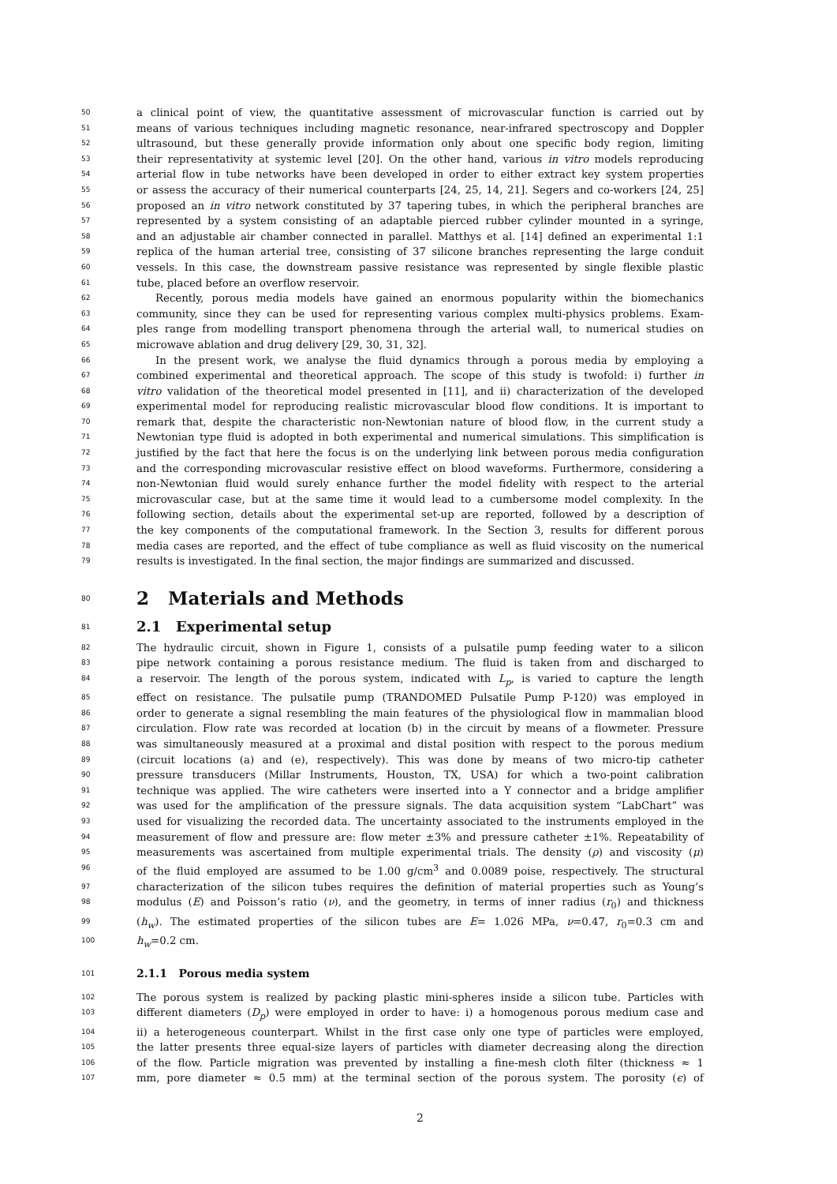50 a clinical point of view, the quantitative assessment of microvascular function is carried out by
51 means of various techniques including magnetic resonance, near-infrared spectroscopy and Doppler
52 ultrasound, but these generally provide information only about one specific body region, limiting
53 their representativity at systemic level [20]. On the other hand, various in vitro models reproducing
54 arterial flow in tube networks have been developed in order to either extract key system properties
55 or assess the accuracy of their numerical counterparts [24, 25, 14, 21]. Segers and co-workers [24, 25]
56 proposed an in vitro network constituted by 37 tapering tubes, in which the peripheral branches are
57 represented by a system consisting of an adaptable pierced rubber cylinder mounted in a syringe,
58 and an adjustable air chamber connected in parallel. Matthys et al. [14] defined an experimental 1:1
59 replica of the human arterial tree, consisting of 37 silicone branches representing the large conduit
60 vessels. In this case, the downstream passive resistance was represented by single flexible plastic
61 tube, placed before an overflow reservoir.
62 Recently, porous media models have gained an enormous popularity within the biomechanics
63 community, since they can be used for representing various complex multi-physics problems. Exam-
64 ples range from modelling transport phenomena through the arterial wall, to numerical studies on
65 microwave ablation and drug delivery [29, 30, 31, 32].
66 In the present work, we analyse the fluid dynamics through a porous media by employing a
67 combined experimental and theoretical approach. The scope of this study is twofold: i) further in
68 vitro validation of the theoretical model presented in [11], and ii) characterization of the developed
69 experimental model for reproducing realistic microvascular blood flow conditions. It is important to
70 remark that, despite the characteristic non-Newtonian nature of blood flow, in the current study a
71 Newtonian type fluid is adopted in both experimental and numerical simulations. This simplification is
72 justified by the fact that here the focus is on the underlying link between porous media configuration
73 and the corresponding microvascular resistive effect on blood waveforms. Furthermore, considering a
74 non-Newtonian fluid would surely enhance further the model fidelity with respect to the arterial
75 microvascular case, but at the same time it would lead to a cumbersome model complexity. In the
76 following section, details about the experimental set-up are reported, followed by a description of
77 the key components of the computational framework. In the Section 3, results for different porous
78 media cases are reported, and the effect of tube compliance as well as fluid viscosity on the numerical
79 results is investigated. In the final section, the major findings are summarized and discussed.
80
2 Materials and Methods
81
2.1 Experimental setup
82 The hydraulic circuit, shown in Figure 1, consists of a pulsatile pump feeding water to a silicon
83 pipe network containing a porous resistance medium. The fluid is taken from and discharged to
84 a reservoir. The length of the porous system, indicated with L<sub>p</sub>, is varied to capture the length
85 effect on resistance. The pulsatile pump (TRANDOMED Pulsatile Pump P-120) was employed in
86 order to generate a signal resembling the main features of the physiological flow in mammalian blood
87 circulation. Flow rate was recorded at location (b) in the circuit by means of a flowmeter. Pressure
88 was simultaneously measured at a proximal and distal position with respect to the porous medium
89 (circuit locations (a) and (e), respectively). This was done by means of two micro-tip catheter
90 pressure transducers (Millar Instruments, Houston, TX, USA) for which a two-point calibration
91 technique was applied. The wire catheters were inserted into a Y connector and a bridge amplifier
92 was used for the amplification of the pressure signals. The data acquisition system “LabChart” was
93 used for visualizing the recorded data. The uncertainty associated to the instruments employed in the
94 measurement of flow and pressure are: flow meter ±3% and pressure catheter ±1%. Repeatability of
95 measurements was ascertained from multiple experimental trials. The density (ρ) and viscosity (μ)
96 of the fluid employed are assumed to be 1.00 g/cm<sup>3</sup> and 0.0089 poise, respectively. The structural
97 characterization of the silicon tubes requires the definition of material properties such as Young’s
98 modulus (E) and Poisson’s ratio (ν), and the geometry, in terms of inner radius (r<sub>0</sub>) and thickness
99 (h<sub>w</sub>). The estimated properties of the silicon tubes are E= 1.026 MPa, ν=0.47, r<sub>0</sub>=0.3 cm and
100 h<sub>w</sub>=0.2 cm.
101
2.1.1 Porous media system
102 The porous system is realized by packing plastic mini-spheres inside a silicon tube. Particles with
103 different diameters (D<sub>p</sub>) were employed in order to have: i) a homogenous porous medium case and
104 ii) a heterogeneous counterpart. Whilst in the first case only one type of particles were employed,
105 the latter presents three equal-size layers of particles with diameter decreasing along the direction
106 of the flow. Particle migration was prevented by installing a fine-mesh cloth filter (thickness ≈ 1
107 mm, pore diameter ≈ 0.5 mm) at the terminal section of the porous system. The porosity (ϵ) of
2